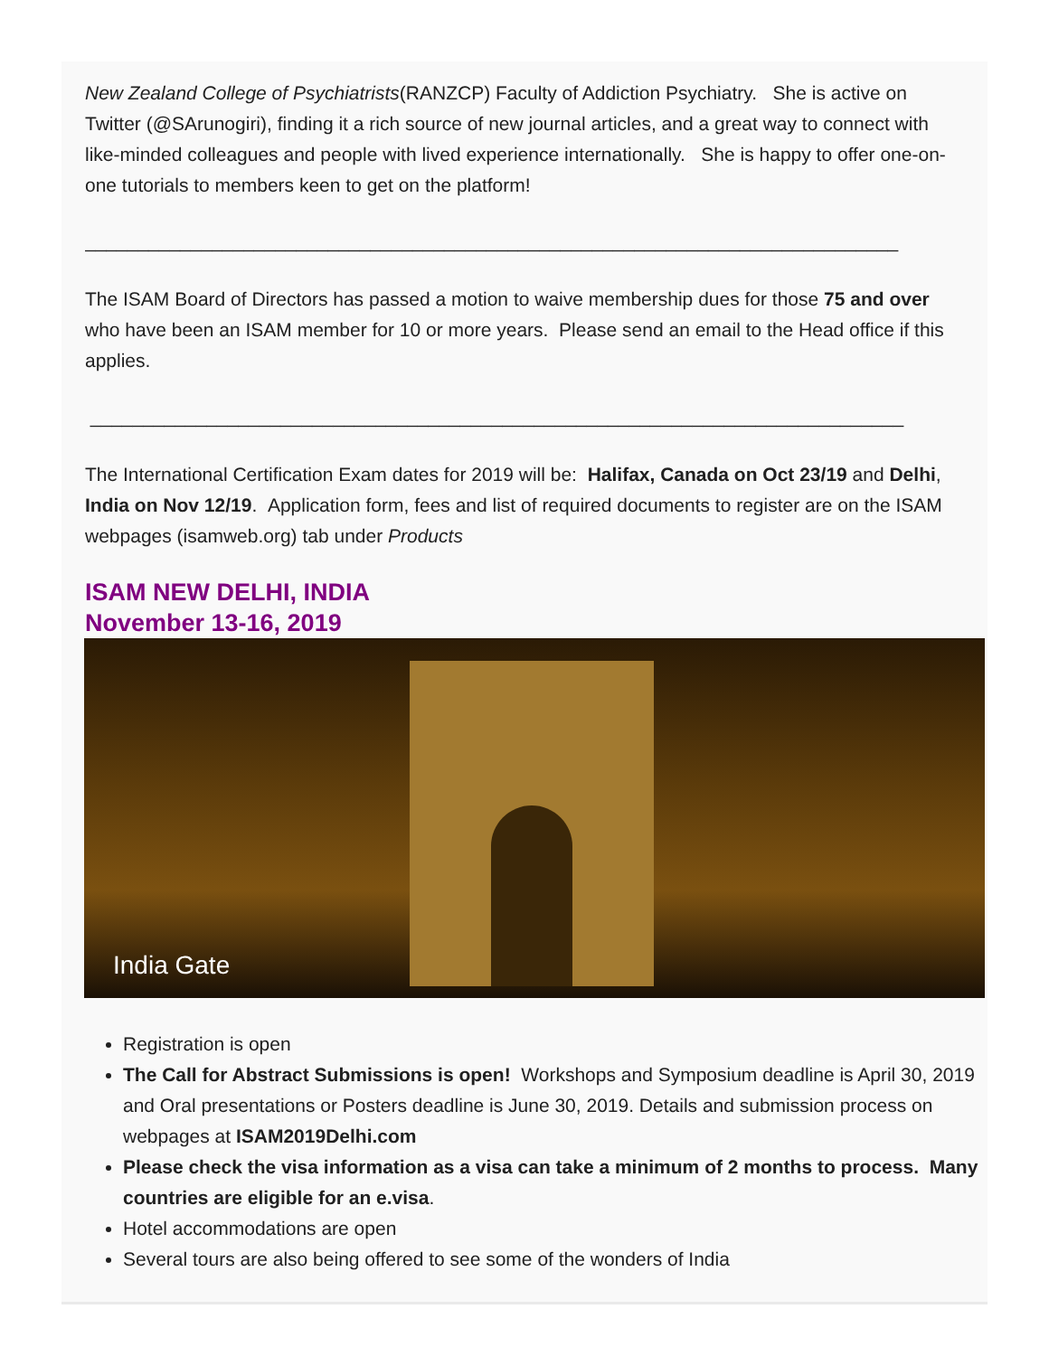New Zealand College of Psychiatrists(RANZCP) Faculty of Addiction Psychiatry. She is active on Twitter (@SArunogiri), finding it a rich source of new journal articles, and a great way to connect with like-minded colleagues and people with lived experience internationally. She is happy to offer one-on-one tutorials to members keen to get on the platform!
_____________________________________________________________________________
The ISAM Board of Directors has passed a motion to waive membership dues for those 75 and over who have been an ISAM member for 10 or more years. Please send an email to the Head office if this applies.
_____________________________________________________________________________
The International Certification Exam dates for 2019 will be: Halifax, Canada on Oct 23/19 and Delhi, India on Nov 12/19. Application form, fees and list of required documents to register are on the ISAM webpages (isamweb.org) tab under Products
ISAM NEW DELHI, INDIA
November 13-16, 2019
India Gate
Registration is open
The Call for Abstract Submissions is open! Workshops and Symposium deadline is April 30, 2019 and Oral presentations or Posters deadline is June 30, 2019. Details and submission process on webpages at ISAM2019Delhi.com
Please check the visa information as a visa can take a minimum of 2 months to process. Many countries are eligible for an e.visa.
Hotel accommodations are open
Several tours are also being offered to see some of the wonders of India